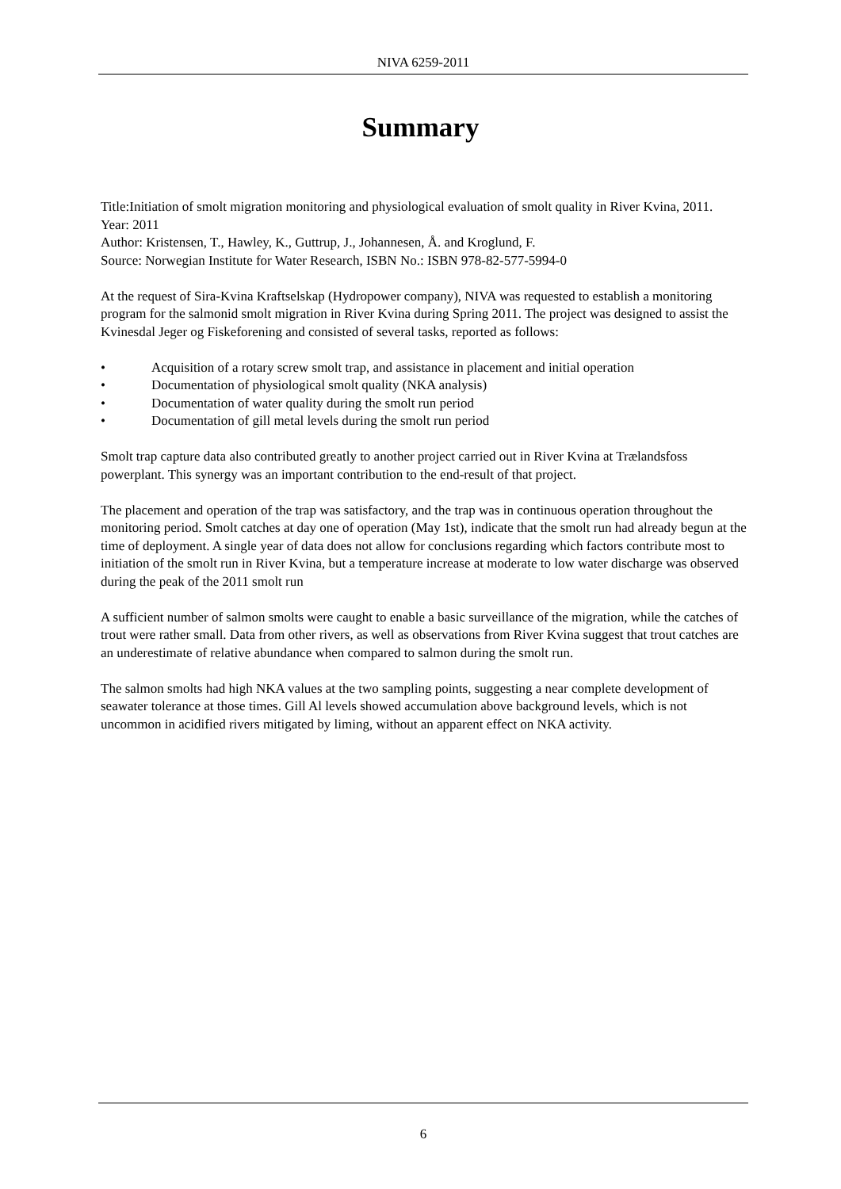NIVA 6259-2011
Summary
Title:Initiation of smolt migration monitoring and physiological evaluation of smolt quality in River Kvina, 2011.
Year: 2011
Author: Kristensen, T., Hawley, K., Guttrup, J., Johannesen, Å. and Kroglund, F.
Source: Norwegian Institute for Water Research, ISBN No.: ISBN 978-82-577-5994-0
At the request of Sira-Kvina Kraftselskap (Hydropower company), NIVA was requested to establish a monitoring program for the salmonid smolt migration in River Kvina during Spring 2011. The project was designed to assist the Kvinesdal Jeger og Fiskeforening and consisted of several tasks, reported as follows:
• Acquisition of a rotary screw smolt trap, and assistance in placement and initial operation
• Documentation of physiological smolt quality (NKA analysis)
• Documentation of water quality during the smolt run period
• Documentation of gill metal levels during the smolt run period
Smolt trap capture data also contributed greatly to another project carried out in River Kvina at Trælandsfoss powerplant. This synergy was an important contribution to the end-result of that project.
The placement and operation of the trap was satisfactory, and the trap was in continuous operation throughout the monitoring period. Smolt catches at day one of operation (May 1st), indicate that the smolt run had already begun at the time of deployment. A single year of data does not allow for conclusions regarding which factors contribute most to initiation of the smolt run in River Kvina, but a temperature increase at moderate to low water discharge was observed during the peak of the 2011 smolt run
A sufficient number of salmon smolts were caught to enable a basic surveillance of the migration, while the catches of trout were rather small. Data from other rivers, as well as observations from River Kvina suggest that trout catches are an underestimate of relative abundance when compared to salmon during the smolt run.
The salmon smolts had high NKA values at the two sampling points, suggesting a near complete development of seawater tolerance at those times. Gill Al levels showed accumulation above background levels, which is not uncommon in acidified rivers mitigated by liming, without an apparent effect on NKA activity.
6